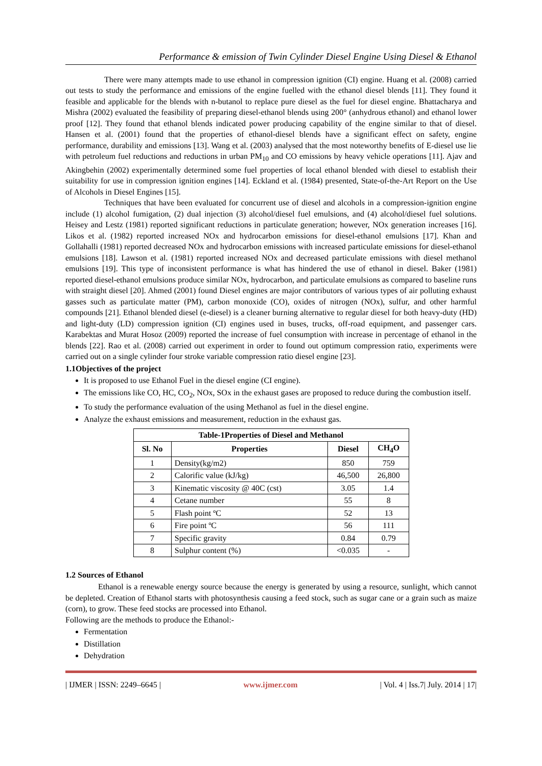Performance & emission of Twin Cylinder Diesel Engine Using Diesel & Ethanol
There were many attempts made to use ethanol in compression ignition (CI) engine. Huang et al. (2008) carried out tests to study the performance and emissions of the engine fuelled with the ethanol diesel blends [11]. They found it feasible and applicable for the blends with n-butanol to replace pure diesel as the fuel for diesel engine. Bhattacharya and Mishra (2002) evaluated the feasibility of preparing diesel-ethanol blends using 200° (anhydrous ethanol) and ethanol lower proof [12]. They found that ethanol blends indicated power producing capability of the engine similar to that of diesel. Hansen et al. (2001) found that the properties of ethanol-diesel blends have a significant effect on safety, engine performance, durability and emissions [13]. Wang et al. (2003) analysed that the most noteworthy benefits of E-diesel use lie with petroleum fuel reductions and reductions in urban PM<sub>10</sub> and CO emissions by heavy vehicle operations [11]. Ajav and Akingbehin (2002) experimentally determined some fuel properties of local ethanol blended with diesel to establish their suitability for use in compression ignition engines [14]. Eckland et al. (1984) presented, State-of-the-Art Report on the Use of Alcohols in Diesel Engines [15].
Techniques that have been evaluated for concurrent use of diesel and alcohols in a compression-ignition engine include (1) alcohol fumigation, (2) dual injection (3) alcohol/diesel fuel emulsions, and (4) alcohol/diesel fuel solutions. Heisey and Lestz (1981) reported significant reductions in particulate generation; however, NOx generation increases [16]. Likos et al. (1982) reported increased NOx and hydrocarbon emissions for diesel-ethanol emulsions [17]. Khan and Gollahalli (1981) reported decreased NOx and hydrocarbon emissions with increased particulate emissions for diesel-ethanol emulsions [18]. Lawson et al. (1981) reported increased NOx and decreased particulate emissions with diesel methanol emulsions [19]. This type of inconsistent performance is what has hindered the use of ethanol in diesel. Baker (1981) reported diesel-ethanol emulsions produce similar NOx, hydrocarbon, and particulate emulsions as compared to baseline runs with straight diesel [20]. Ahmed (2001) found Diesel engines are major contributors of various types of air polluting exhaust gasses such as particulate matter (PM), carbon monoxide (CO), oxides of nitrogen (NOx), sulfur, and other harmful compounds [21]. Ethanol blended diesel (e-diesel) is a cleaner burning alternative to regular diesel for both heavy-duty (HD) and light-duty (LD) compression ignition (CI) engines used in buses, trucks, off-road equipment, and passenger cars. Karabektas and Murat Hosoz (2009) reported the increase of fuel consumption with increase in percentage of ethanol in the blends [22]. Rao et al. (2008) carried out experiment in order to found out optimum compression ratio, experiments were carried out on a single cylinder four stroke variable compression ratio diesel engine [23].
1.1Objectives of the project
It is proposed to use Ethanol Fuel in the diesel engine (CI engine).
The emissions like CO, HC, CO<sub>2</sub>, NOx, SOx in the exhaust gases are proposed to reduce during the combustion itself.
To study the performance evaluation of the using Methanol as fuel in the diesel engine.
Analyze the exhaust emissions and measurement, reduction in the exhaust gas.
| Table-1Properties of Diesel and Methanol | | | |
| --- | --- | --- | --- |
| Sl. No | Properties | Diesel | CH<sub>4</sub>O |
| 1 | Density(kg/m2) | 850 | 759 |
| 2 | Calorific value (kJ/kg) | 46,500 | 26,800 |
| 3 | Kinematic viscosity @ 40C (cst) | 3.05 | 1.4 |
| 4 | Cetane number | 55 | 8 |
| 5 | Flash point ºC | 52 | 13 |
| 6 | Fire point ºC | 56 | 111 |
| 7 | Specific gravity | 0.84 | 0.79 |
| 8 | Sulphur content (%) | <0.035 | - |
1.2 Sources of Ethanol
Ethanol is a renewable energy source because the energy is generated by using a resource, sunlight, which cannot be depleted. Creation of Ethanol starts with photosynthesis causing a feed stock, such as sugar cane or a grain such as maize (corn), to grow. These feed stocks are processed into Ethanol.
Following are the methods to produce the Ethanol:-
Fermentation
Distillation
Dehydration
| IJMER | ISSN: 2249–6645 | www.ijmer.com | Vol. 4 | Iss.7| July. 2014 | 17|